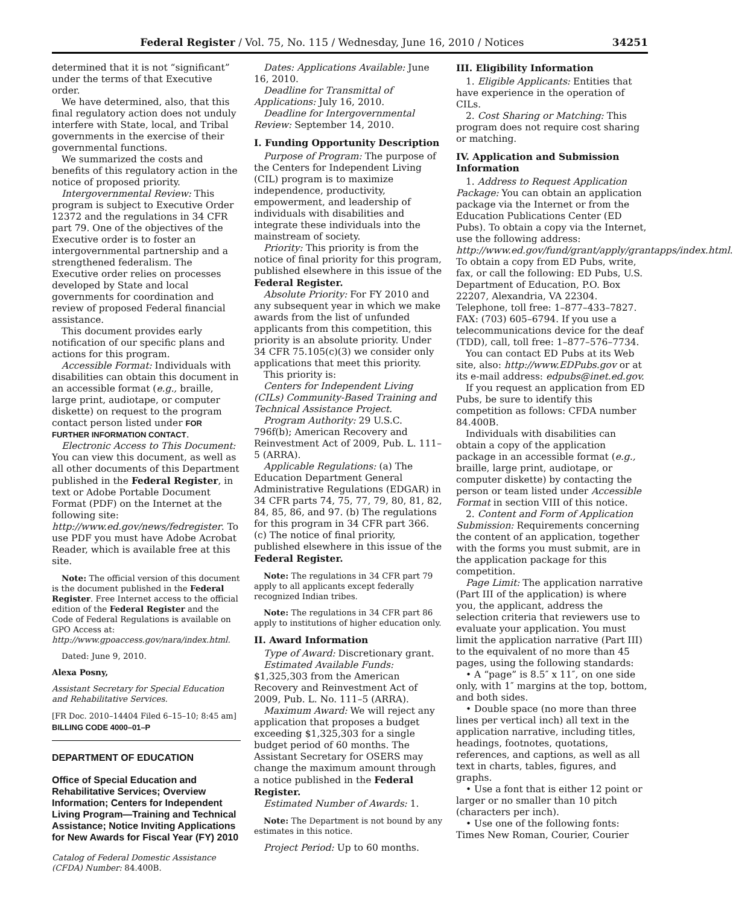Federal Register / Vol. 75, No. 115 / Wednesday, June 16, 2010 / Notices 34251
determined that it is not “significant” under the terms of that Executive order.
We have determined, also, that this final regulatory action does not unduly interfere with State, local, and Tribal governments in the exercise of their governmental functions.
We summarized the costs and benefits of this regulatory action in the notice of proposed priority.
Intergovernmental Review: This program is subject to Executive Order 12372 and the regulations in 34 CFR part 79. One of the objectives of the Executive order is to foster an intergovernmental partnership and a strengthened federalism. The Executive order relies on processes developed by State and local governments for coordination and review of proposed Federal financial assistance.
This document provides early notification of our specific plans and actions for this program.
Accessible Format: Individuals with disabilities can obtain this document in an accessible format (e.g., braille, large print, audiotape, or computer diskette) on request to the program contact person listed under FOR FURTHER INFORMATION CONTACT.
Electronic Access to This Document: You can view this document, as well as all other documents of this Department published in the Federal Register, in text or Adobe Portable Document Format (PDF) on the Internet at the following site: http://www.ed.gov/news/fedregister. To use PDF you must have Adobe Acrobat Reader, which is available free at this site.
Note: The official version of this document is the document published in the Federal Register. Free Internet access to the official edition of the Federal Register and the Code of Federal Regulations is available on GPO Access at: http://www.gpoaccess.gov/nara/index.html.
Dated: June 9, 2010.
Alexa Posny,
Assistant Secretary for Special Education and Rehabilitative Services.
[FR Doc. 2010–14404 Filed 6–15–10; 8:45 am]
BILLING CODE 4000–01–P
DEPARTMENT OF EDUCATION
Office of Special Education and Rehabilitative Services; Overview Information; Centers for Independent Living Program—Training and Technical Assistance; Notice Inviting Applications for New Awards for Fiscal Year (FY) 2010
Catalog of Federal Domestic Assistance (CFDA) Number: 84.400B.
Dates: Applications Available: June 16, 2010.
Deadline for Transmittal of Applications: July 16, 2010.
Deadline for Intergovernmental Review: September 14, 2010.
I. Funding Opportunity Description
Purpose of Program: The purpose of the Centers for Independent Living (CIL) program is to maximize independence, productivity, empowerment, and leadership of individuals with disabilities and integrate these individuals into the mainstream of society.
Priority: This priority is from the notice of final priority for this program, published elsewhere in this issue of the Federal Register.
Absolute Priority: For FY 2010 and any subsequent year in which we make awards from the list of unfunded applicants from this competition, this priority is an absolute priority. Under 34 CFR 75.105(c)(3) we consider only applications that meet this priority.
This priority is:
Centers for Independent Living (CILs) Community-Based Training and Technical Assistance Project.
Program Authority: 29 U.S.C. 796f(b); American Recovery and Reinvestment Act of 2009, Pub. L. 111–5 (ARRA).
Applicable Regulations: (a) The Education Department General Administrative Regulations (EDGAR) in 34 CFR parts 74, 75, 77, 79, 80, 81, 82, 84, 85, 86, and 97. (b) The regulations for this program in 34 CFR part 366. (c) The notice of final priority, published elsewhere in this issue of the Federal Register.
Note: The regulations in 34 CFR part 79 apply to all applicants except federally recognized Indian tribes.
Note: The regulations in 34 CFR part 86 apply to institutions of higher education only.
II. Award Information
Type of Award: Discretionary grant.
Estimated Available Funds: $1,325,303 from the American Recovery and Reinvestment Act of 2009, Pub. L. No. 111–5 (ARRA).
Maximum Award: We will reject any application that proposes a budget exceeding $1,325,303 for a single budget period of 60 months. The Assistant Secretary for OSERS may change the maximum amount through a notice published in the Federal Register.
Estimated Number of Awards: 1.
Note: The Department is not bound by any estimates in this notice.
Project Period: Up to 60 months.
III. Eligibility Information
1. Eligible Applicants: Entities that have experience in the operation of CILs.
2. Cost Sharing or Matching: This program does not require cost sharing or matching.
IV. Application and Submission Information
1. Address to Request Application Package: You can obtain an application package via the Internet or from the Education Publications Center (ED Pubs). To obtain a copy via the Internet, use the following address: http://www.ed.gov/fund/grant/apply/grantapps/index.html. To obtain a copy from ED Pubs, write, fax, or call the following: ED Pubs, U.S. Department of Education, P.O. Box 22207, Alexandria, VA 22304. Telephone, toll free: 1–877–433–7827. FAX: (703) 605–6794. If you use a telecommunications device for the deaf (TDD), call, toll free: 1–877–576–7734.
You can contact ED Pubs at its Web site, also: http://www.EDPubs.gov or at its e-mail address: edpubs@inet.ed.gov.
If you request an application from ED Pubs, be sure to identify this competition as follows: CFDA number 84.400B.
Individuals with disabilities can obtain a copy of the application package in an accessible format (e.g., braille, large print, audiotape, or computer diskette) by contacting the person or team listed under Accessible Format in section VIII of this notice.
2. Content and Form of Application Submission: Requirements concerning the content of an application, together with the forms you must submit, are in the application package for this competition.
Page Limit: The application narrative (Part III of the application) is where you, the applicant, address the selection criteria that reviewers use to evaluate your application. You must limit the application narrative (Part III) to the equivalent of no more than 45 pages, using the following standards:
• A “page” is 8.5″ x 11″, on one side only, with 1″ margins at the top, bottom, and both sides.
• Double space (no more than three lines per vertical inch) all text in the application narrative, including titles, headings, footnotes, quotations, references, and captions, as well as all text in charts, tables, figures, and graphs.
• Use a font that is either 12 point or larger or no smaller than 10 pitch (characters per inch).
• Use one of the following fonts: Times New Roman, Courier, Courier